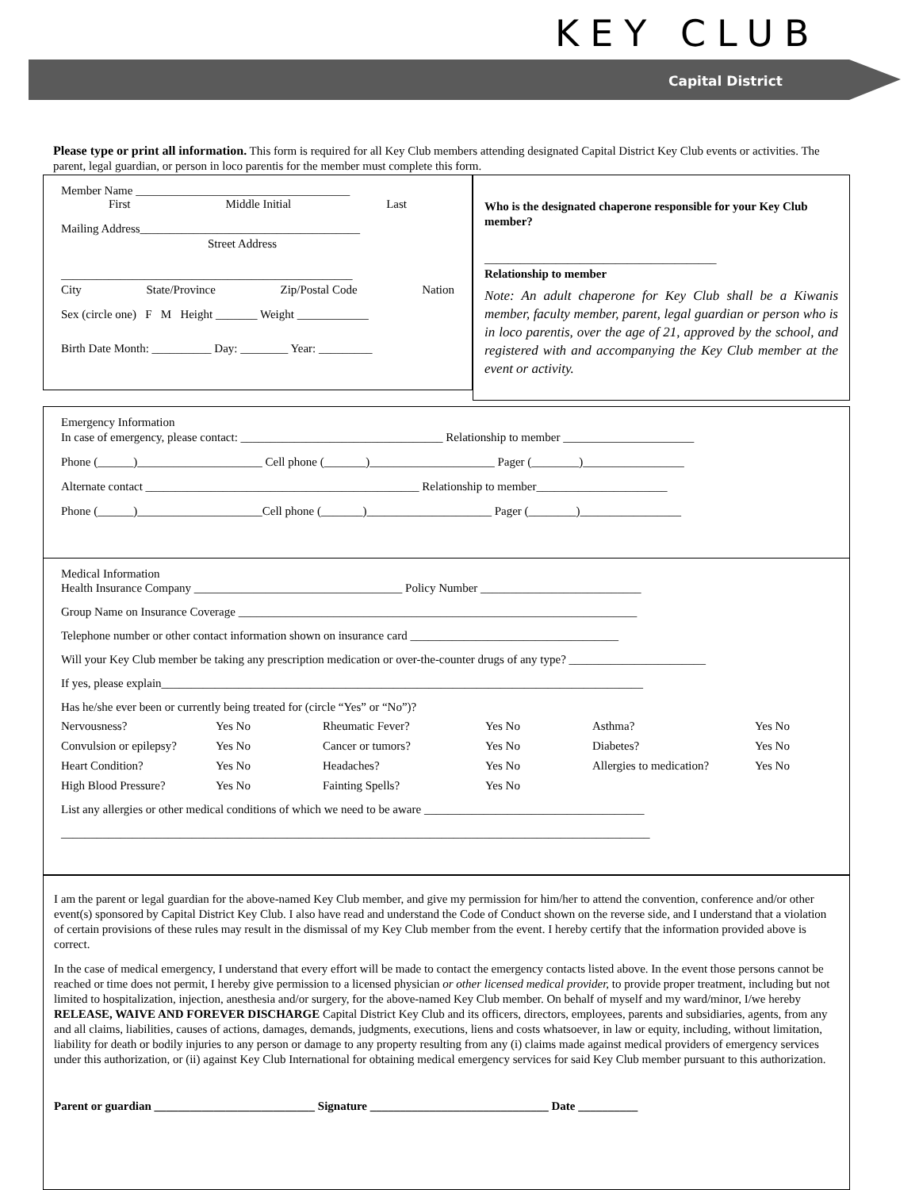KEY CLUB
Capital District
Please type or print all information. This form is required for all Key Club members attending designated Capital District Key Club events or activities. The parent, legal guardian, or person in loco parentis for the member must complete this form.
Member Name ____________________________________
First Middle Initial Last
Mailing Address_____________________________________
Street Address
_________________________________________________
City State/Province Zip/Postal Code Nation
Sex (circle one) F M Height _______ Weight ____________
Birth Date Month: __________ Day: ________ Year: _________
Who is the designated chaperone responsible for your Key Club member?
_______________________________________
Relationship to member
Note: An adult chaperone for Key Club shall be a Kiwanis member, faculty member, parent, legal guardian or person who is in loco parentis, over the age of 21, approved by the school, and registered with and accompanying the Key Club member at the event or activity.
Emergency Information
In case of emergency, please contact: __________________________________ Relationship to member ______________________
Phone (______)_____________________ Cell phone (_______)_____________________ Pager (________)_________________
Alternate contact ______________________________________________ Relationship to member______________________
Phone (______)_____________________Cell phone (_______)_____________________ Pager (________)_________________
Medical Information
Health Insurance Company ___________________________________ Policy Number ___________________________
Group Name on Insurance Coverage ___________________________________________________________________
Telephone number or other contact information shown on insurance card ___________________________________
Will your Key Club member be taking any prescription medication or over-the-counter drugs of any type? _______________________
If yes, please explain_________________________________________________________________________________
Has he/she ever been or currently being treated for (circle “Yes” or “No”)?
Nervousness? Yes No Rheumatic Fever? Yes No Asthma? Yes No Convulsion or epilepsy? Yes No Cancer or tumors? Yes No Diabetes? Yes No Heart Condition? Yes No Headaches? Yes No Allergies to medication? Yes No High Blood Pressure? Yes No Fainting Spells? Yes No
List any allergies or other medical conditions of which we need to be aware _____________________________________
___________________________________________________________________________________________________
I am the parent or legal guardian for the above-named Key Club member, and give my permission for him/her to attend the convention, conference and/or other event(s) sponsored by Capital District Key Club. I also have read and understand the Code of Conduct shown on the reverse side, and I understand that a violation of certain provisions of these rules may result in the dismissal of my Key Club member from the event. I hereby certify that the information provided above is correct.
In the case of medical emergency, I understand that every effort will be made to contact the emergency contacts listed above. In the event those persons cannot be reached or time does not permit, I hereby give permission to a licensed physician or other licensed medical provider, to provide proper treatment, including but not limited to hospitalization, injection, anesthesia and/or surgery, for the above-named Key Club member. On behalf of myself and my ward/minor, I/we hereby RELEASE, WAIVE AND FOREVER DISCHARGE Capital District Key Club and its officers, directors, employees, parents and subsidiaries, agents, from any and all claims, liabilities, causes of actions, damages, demands, judgments, executions, liens and costs whatsoever, in law or equity, including, without limitation, liability for death or bodily injuries to any person or damage to any property resulting from any (i) claims made against medical providers of emergency services under this authorization, or (ii) against Key Club International for obtaining medical emergency services for said Key Club member pursuant to this authorization.
Parent or guardian ___________________________ Signature ______________________________ Date __________